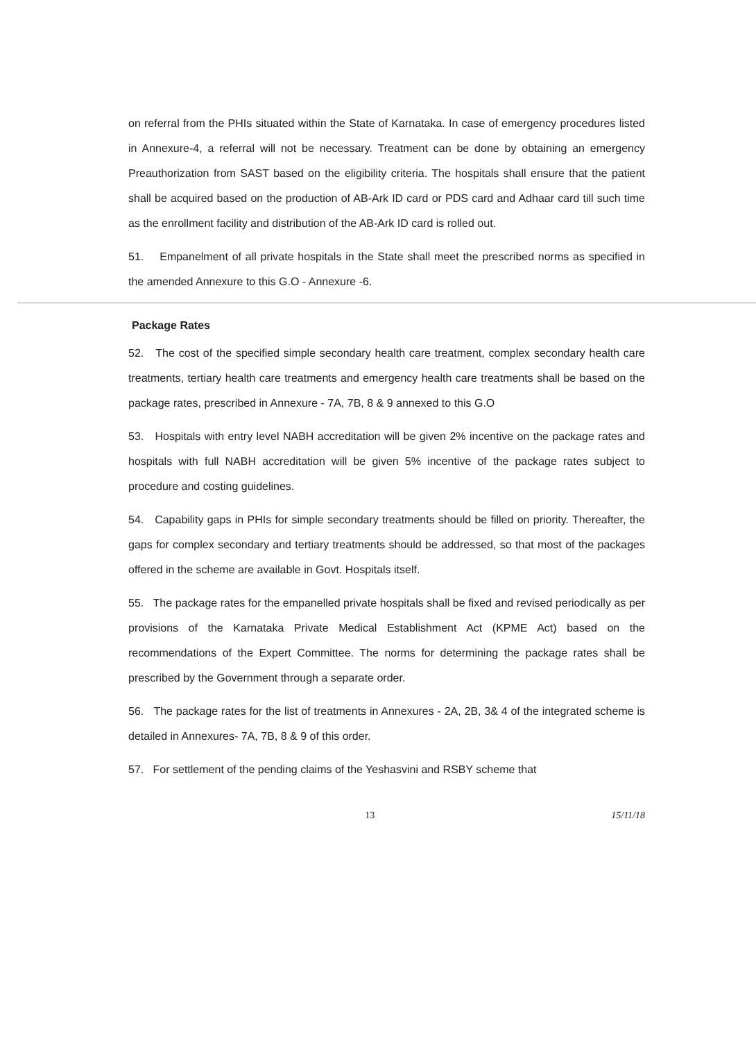on referral from the PHIs situated within the State of Karnataka. In case of emergency procedures listed in Annexure-4, a referral will not be necessary. Treatment can be done by obtaining an emergency Preauthorization from SAST based on the eligibility criteria. The hospitals shall ensure that the patient shall be acquired based on the production of AB-Ark ID card or PDS card and Adhaar card till such time as the enrollment facility and distribution of the AB-Ark ID card is rolled out.
51. Empanelment of all private hospitals in the State shall meet the prescribed norms as specified in the amended Annexure to this G.O - Annexure -6.
Package Rates
52. The cost of the specified simple secondary health care treatment, complex secondary health care treatments, tertiary health care treatments and emergency health care treatments shall be based on the package rates, prescribed in Annexure - 7A, 7B, 8 & 9 annexed to this G.O
53. Hospitals with entry level NABH accreditation will be given 2% incentive on the package rates and hospitals with full NABH accreditation will be given 5% incentive of the package rates subject to procedure and costing guidelines.
54. Capability gaps in PHIs for simple secondary treatments should be filled on priority. Thereafter, the gaps for complex secondary and tertiary treatments should be addressed, so that most of the packages offered in the scheme are available in Govt. Hospitals itself.
55. The package rates for the empanelled private hospitals shall be fixed and revised periodically as per provisions of the Karnataka Private Medical Establishment Act (KPME Act) based on the recommendations of the Expert Committee. The norms for determining the package rates shall be prescribed by the Government through a separate order.
56. The package rates for the list of treatments in Annexures - 2A, 2B, 3& 4 of the integrated scheme is detailed in Annexures- 7A, 7B, 8 & 9 of this order.
57. For settlement of the pending claims of the Yeshasvini and RSBY scheme that
13 15/11/18